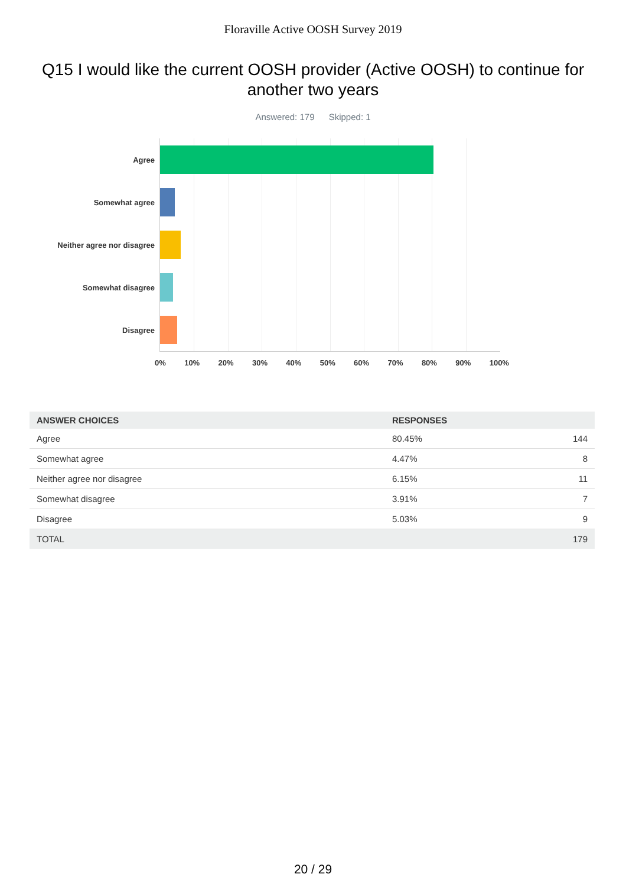Floraville Active OOSH Survey 2019
Q15 I would like the current OOSH provider (Active OOSH) to continue for another two years
Answered: 179 Skipped: 1
Agree
Somewhat agree
Neither agree nor disagree
Somewhat disagree
Disagree
0% 10% 20% 30% 40% 50% 60% 70% 80% 90% 100%
| ANSWER CHOICES | RESPONSES | |
| --- | --- | --- |
| Agree | 80.45% | 144 |
| Somewhat agree | 4.47% | 8 |
| Neither agree nor disagree | 6.15% | 11 |
| Somewhat disagree | 3.91% | 7 |
| Disagree | 5.03% | 9 |
| TOTAL | | 179 |
20 / 29